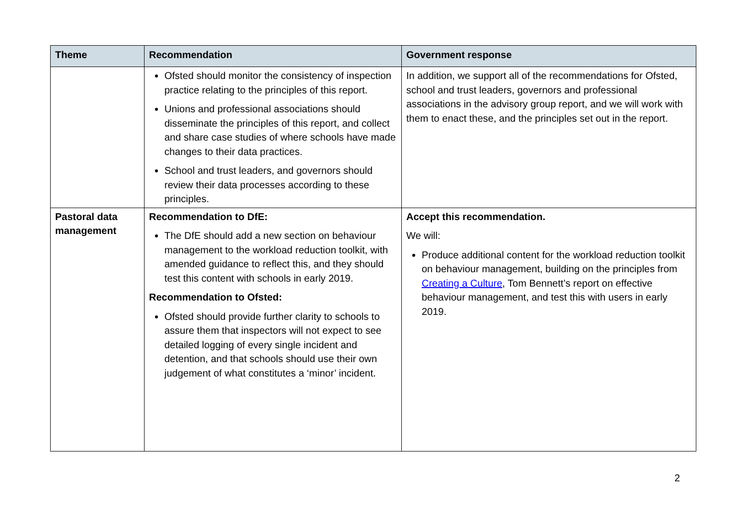| Theme | Recommendation | Government response |
| --- | --- | --- |
| | Ofsted should monitor the consistency of inspection practice relating to the principles of this report. Unions and professional associations should disseminate the principles of this report, and collect and share case studies of where schools have made changes to their data practices. School and trust leaders, and governors should review their data processes according to these principles. | In addition, we support all of the recommendations for Ofsted, school and trust leaders, governors and professional associations in the advisory group report, and we will work with them to enact these, and the principles set out in the report. |
| Pastoral data management | Recommendation to DfE: The DfE should add a new section on behaviour management to the workload reduction toolkit, with amended guidance to reflect this, and they should test this content with schools in early 2019. Recommendation to Ofsted: Ofsted should provide further clarity to schools to assure them that inspectors will not expect to see detailed logging of every single incident and detention, and that schools should use their own judgement of what constitutes a ‘minor’ incident. | Accept this recommendation. We will: Produce additional content for the workload reduction toolkit on behaviour management, building on the principles from Creating a Culture , Tom Bennett’s report on effective behaviour management, and test this with users in early 2019. |
2